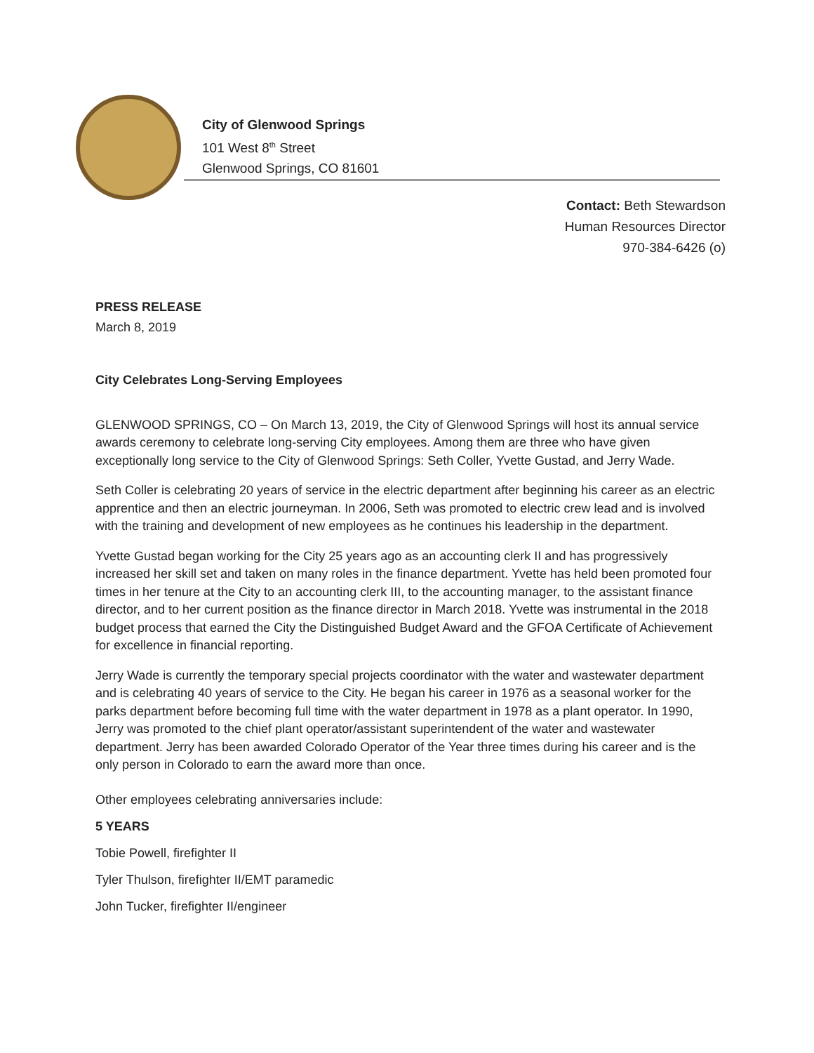City of Glenwood Springs
101 West 8<sup>th</sup> Street
Glenwood Springs, CO 81601
Contact: Beth Stewardson
Human Resources Director
970-384-6426 (o)
PRESS RELEASE
March 8, 2019
City Celebrates Long-Serving Employees
GLENWOOD SPRINGS, CO – On March 13, 2019, the City of Glenwood Springs will host its annual service awards ceremony to celebrate long-serving City employees. Among them are three who have given exceptionally long service to the City of Glenwood Springs: Seth Coller, Yvette Gustad, and Jerry Wade.
Seth Coller is celebrating 20 years of service in the electric department after beginning his career as an electric apprentice and then an electric journeyman. In 2006, Seth was promoted to electric crew lead and is involved with the training and development of new employees as he continues his leadership in the department.
Yvette Gustad began working for the City 25 years ago as an accounting clerk II and has progressively increased her skill set and taken on many roles in the finance department. Yvette has held been promoted four times in her tenure at the City to an accounting clerk III, to the accounting manager, to the assistant finance director, and to her current position as the finance director in March 2018. Yvette was instrumental in the 2018 budget process that earned the City the Distinguished Budget Award and the GFOA Certificate of Achievement for excellence in financial reporting.
Jerry Wade is currently the temporary special projects coordinator with the water and wastewater department and is celebrating 40 years of service to the City. He began his career in 1976 as a seasonal worker for the parks department before becoming full time with the water department in 1978 as a plant operator. In 1990, Jerry was promoted to the chief plant operator/assistant superintendent of the water and wastewater department. Jerry has been awarded Colorado Operator of the Year three times during his career and is the only person in Colorado to earn the award more than once.
Other employees celebrating anniversaries include:
5 YEARS
Tobie Powell, firefighter II
Tyler Thulson, firefighter II/EMT paramedic
John Tucker, firefighter II/engineer